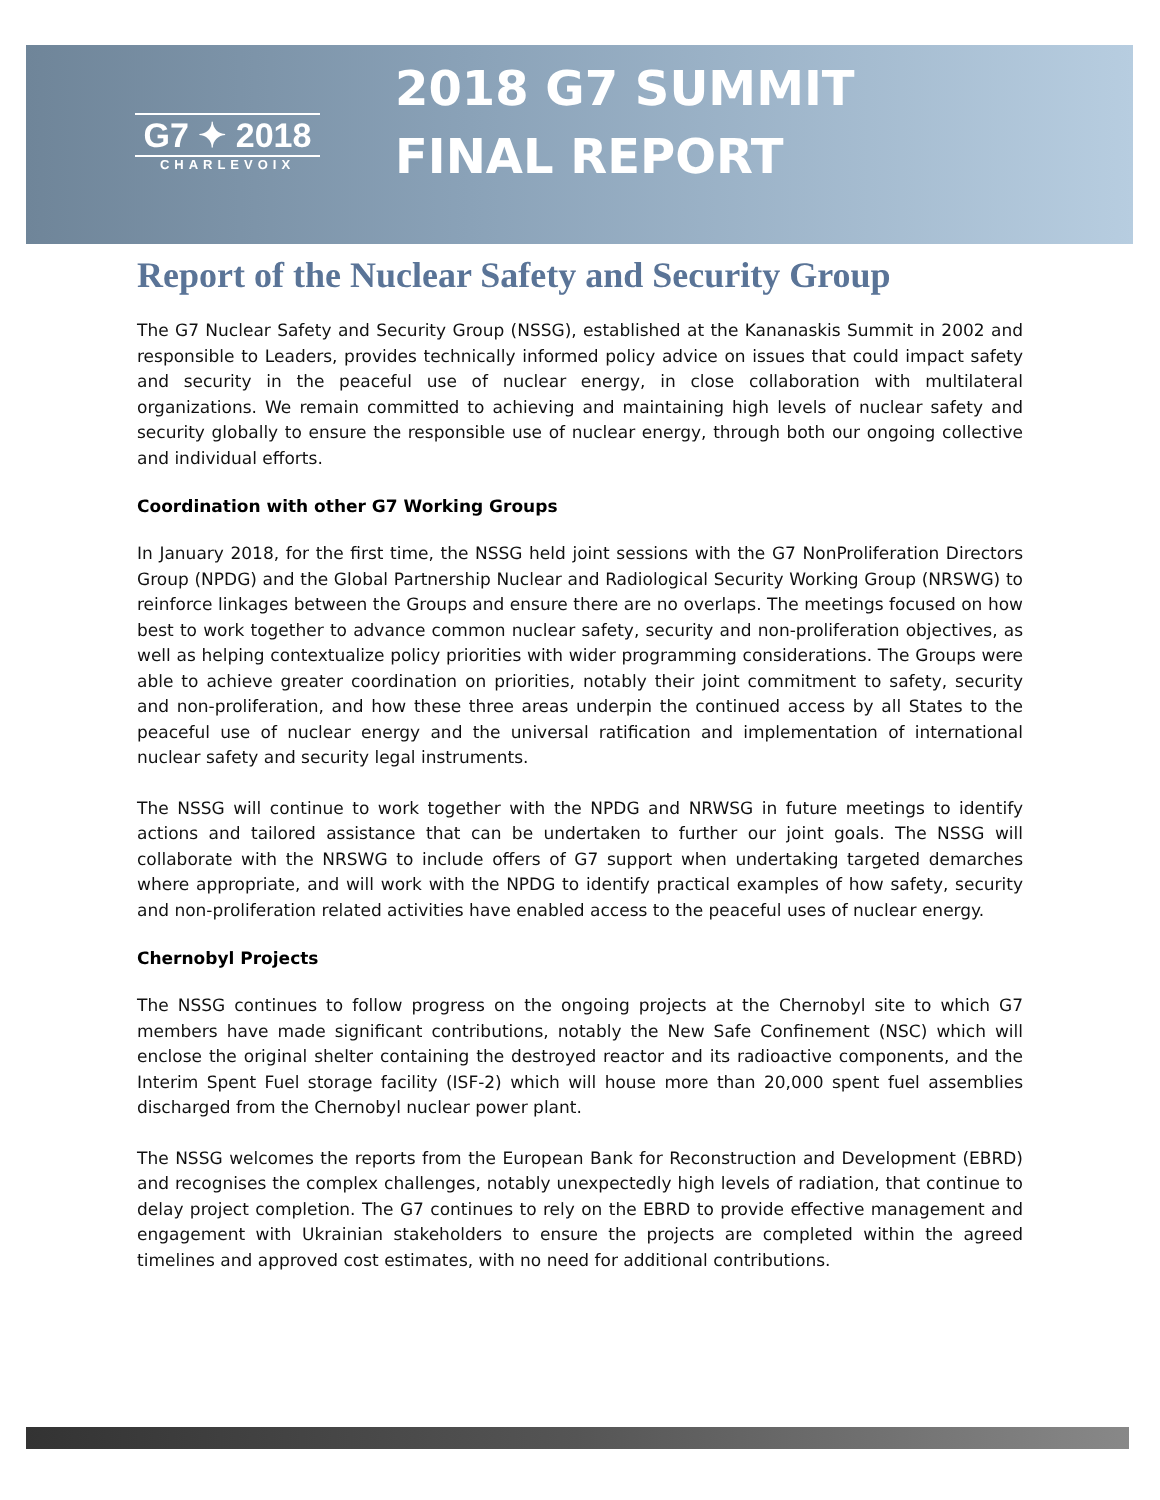G7 ✦ 2018
CHARLEVOIX
2018 G7 SUMMIT
FINAL REPORT
Report of the Nuclear Safety and Security Group
The G7 Nuclear Safety and Security Group (NSSG), established at the Kananaskis Summit in 2002 and responsible to Leaders, provides technically informed policy advice on issues that could impact safety and security in the peaceful use of nuclear energy, in close collaboration with multilateral organizations. We remain committed to achieving and maintaining high levels of nuclear safety and security globally to ensure the responsible use of nuclear energy, through both our ongoing collective and individual efforts.
Coordination with other G7 Working Groups
In January 2018, for the first time, the NSSG held joint sessions with the G7 NonProliferation Directors Group (NPDG) and the Global Partnership Nuclear and Radiological Security Working Group (NRSWG) to reinforce linkages between the Groups and ensure there are no overlaps. The meetings focused on how best to work together to advance common nuclear safety, security and non-proliferation objectives, as well as helping contextualize policy priorities with wider programming considerations. The Groups were able to achieve greater coordination on priorities, notably their joint commitment to safety, security and non-proliferation, and how these three areas underpin the continued access by all States to the peaceful use of nuclear energy and the universal ratification and implementation of international nuclear safety and security legal instruments.
The NSSG will continue to work together with the NPDG and NRWSG in future meetings to identify actions and tailored assistance that can be undertaken to further our joint goals. The NSSG will collaborate with the NRSWG to include offers of G7 support when undertaking targeted demarches where appropriate, and will work with the NPDG to identify practical examples of how safety, security and non-proliferation related activities have enabled access to the peaceful uses of nuclear energy.
Chernobyl Projects
The NSSG continues to follow progress on the ongoing projects at the Chernobyl site to which G7 members have made significant contributions, notably the New Safe Confinement (NSC) which will enclose the original shelter containing the destroyed reactor and its radioactive components, and the Interim Spent Fuel storage facility (ISF-2) which will house more than 20,000 spent fuel assemblies discharged from the Chernobyl nuclear power plant.
The NSSG welcomes the reports from the European Bank for Reconstruction and Development (EBRD) and recognises the complex challenges, notably unexpectedly high levels of radiation, that continue to delay project completion. The G7 continues to rely on the EBRD to provide effective management and engagement with Ukrainian stakeholders to ensure the projects are completed within the agreed timelines and approved cost estimates, with no need for additional contributions.